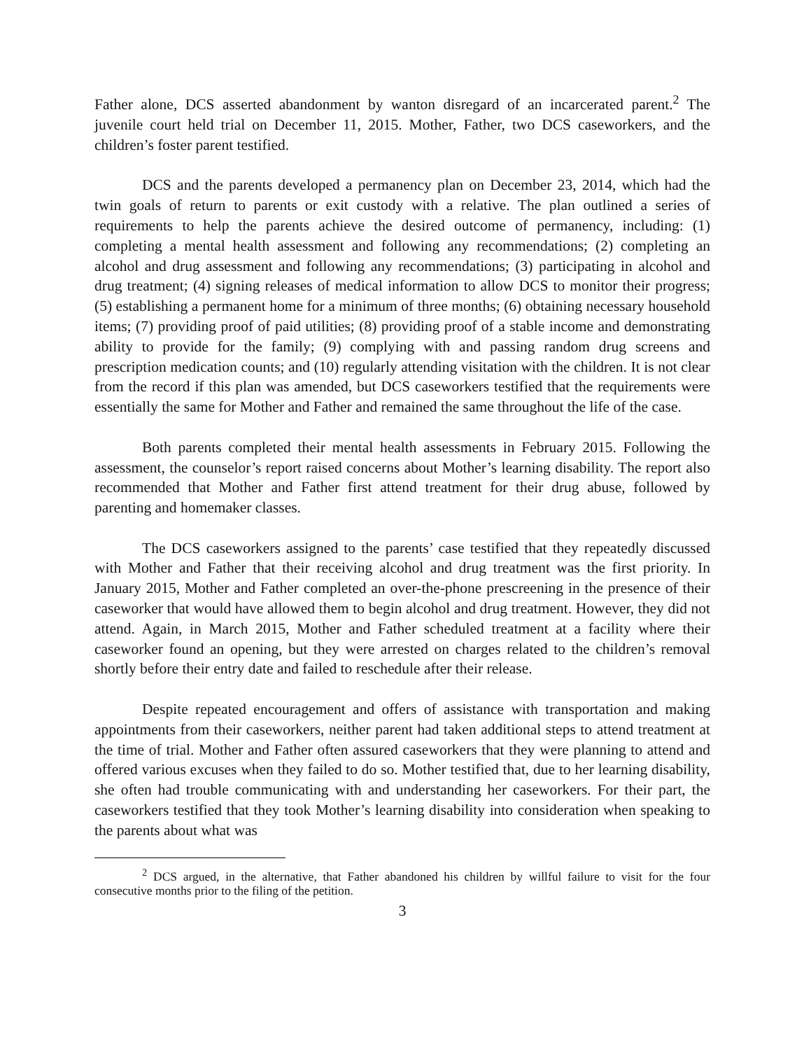Father alone, DCS asserted abandonment by wanton disregard of an incarcerated parent.<sup>2</sup> The juvenile court held trial on December 11, 2015. Mother, Father, two DCS caseworkers, and the children’s foster parent testified.
DCS and the parents developed a permanency plan on December 23, 2014, which had the twin goals of return to parents or exit custody with a relative. The plan outlined a series of requirements to help the parents achieve the desired outcome of permanency, including: (1) completing a mental health assessment and following any recommendations; (2) completing an alcohol and drug assessment and following any recommendations; (3) participating in alcohol and drug treatment; (4) signing releases of medical information to allow DCS to monitor their progress; (5) establishing a permanent home for a minimum of three months; (6) obtaining necessary household items; (7) providing proof of paid utilities; (8) providing proof of a stable income and demonstrating ability to provide for the family; (9) complying with and passing random drug screens and prescription medication counts; and (10) regularly attending visitation with the children. It is not clear from the record if this plan was amended, but DCS caseworkers testified that the requirements were essentially the same for Mother and Father and remained the same throughout the life of the case.
Both parents completed their mental health assessments in February 2015. Following the assessment, the counselor’s report raised concerns about Mother’s learning disability. The report also recommended that Mother and Father first attend treatment for their drug abuse, followed by parenting and homemaker classes.
The DCS caseworkers assigned to the parents’ case testified that they repeatedly discussed with Mother and Father that their receiving alcohol and drug treatment was the first priority. In January 2015, Mother and Father completed an over-the-phone prescreening in the presence of their caseworker that would have allowed them to begin alcohol and drug treatment. However, they did not attend. Again, in March 2015, Mother and Father scheduled treatment at a facility where their caseworker found an opening, but they were arrested on charges related to the children’s removal shortly before their entry date and failed to reschedule after their release.
Despite repeated encouragement and offers of assistance with transportation and making appointments from their caseworkers, neither parent had taken additional steps to attend treatment at the time of trial. Mother and Father often assured caseworkers that they were planning to attend and offered various excuses when they failed to do so. Mother testified that, due to her learning disability, she often had trouble communicating with and understanding her caseworkers. For their part, the caseworkers testified that they took Mother’s learning disability into consideration when speaking to the parents about what was
<sup>2</sup> DCS argued, in the alternative, that Father abandoned his children by willful failure to visit for the four consecutive months prior to the filing of the petition.
3